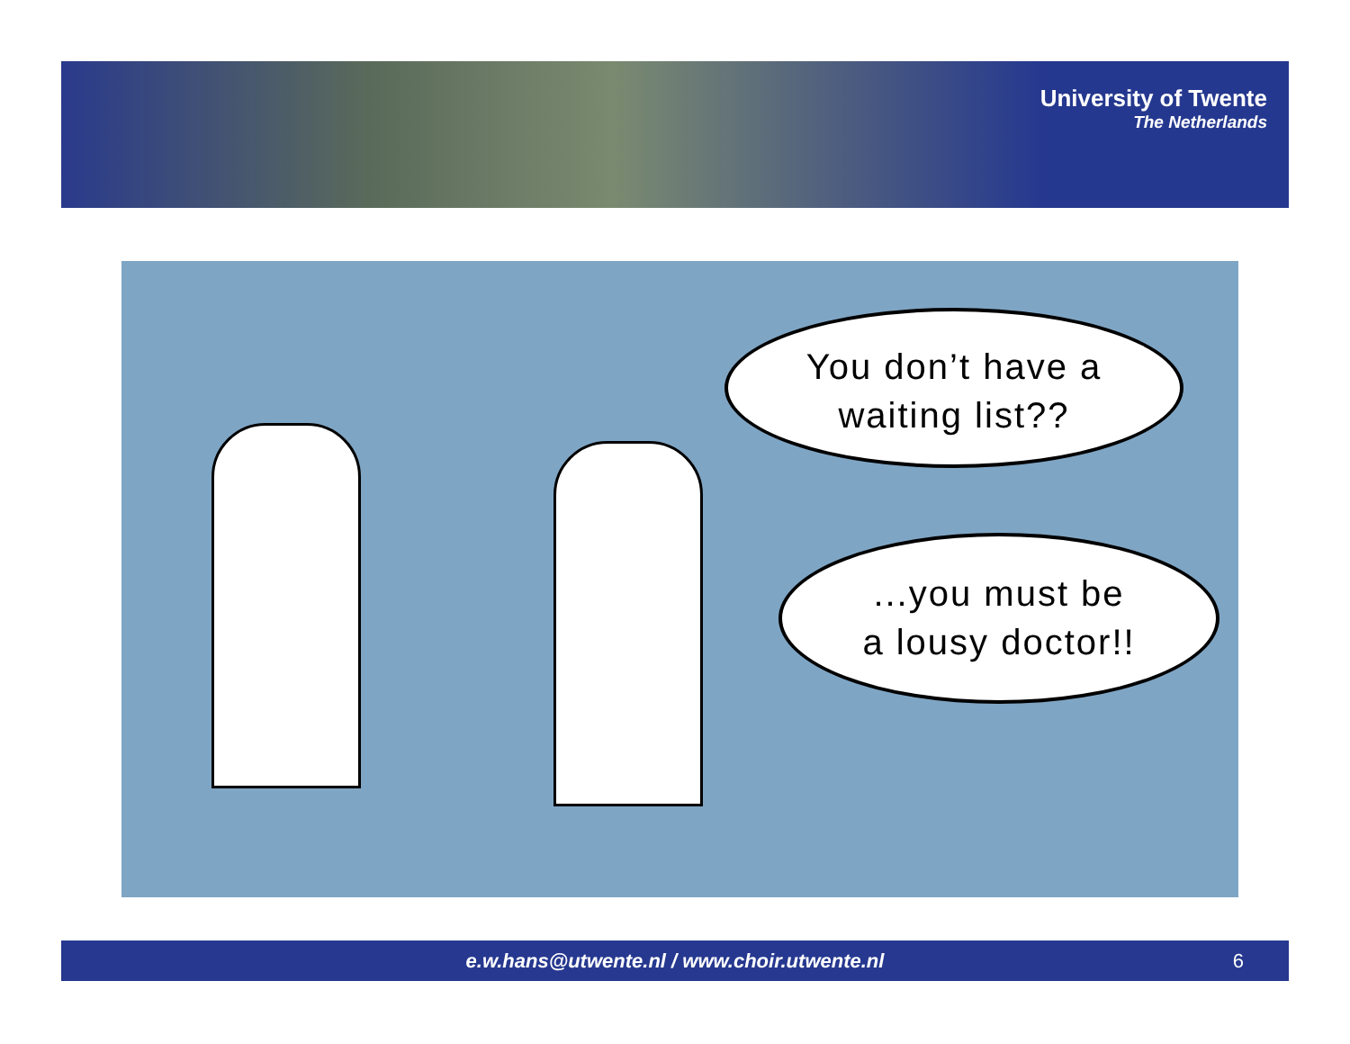University of Twente
The Netherlands
You don’t have a
waiting list??
...you must be
a lousy doctor!!
e.w.hans@utwente.nl / www.choir.utwente.nl
6